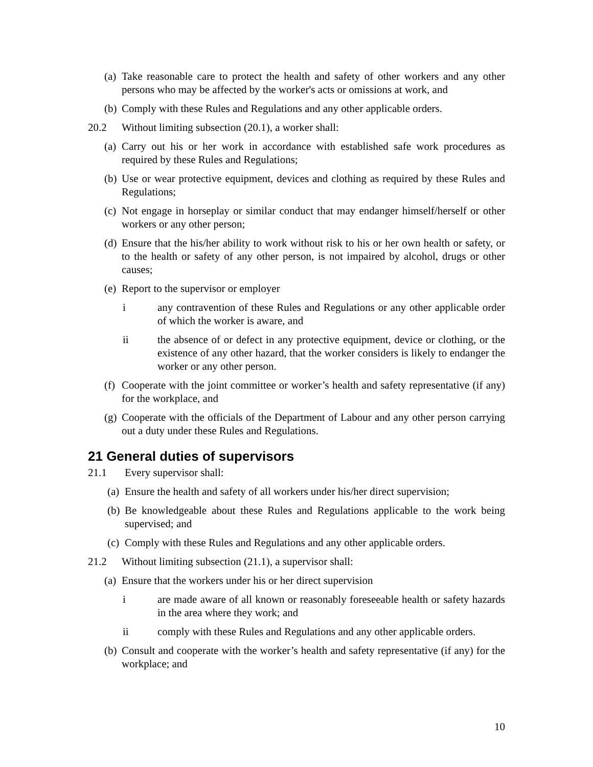(a) Take reasonable care to protect the health and safety of other workers and any other persons who may be affected by the worker's acts or omissions at work, and
(b) Comply with these Rules and Regulations and any other applicable orders.
20.2 Without limiting subsection (20.1), a worker shall:
(a) Carry out his or her work in accordance with established safe work procedures as required by these Rules and Regulations;
(b) Use or wear protective equipment, devices and clothing as required by these Rules and Regulations;
(c) Not engage in horseplay or similar conduct that may endanger himself/herself or other workers or any other person;
(d) Ensure that the his/her ability to work without risk to his or her own health or safety, or to the health or safety of any other person, is not impaired by alcohol, drugs or other causes;
(e) Report to the supervisor or employer
i any contravention of these Rules and Regulations or any other applicable order of which the worker is aware, and
ii the absence of or defect in any protective equipment, device or clothing, or the existence of any other hazard, that the worker considers is likely to endanger the worker or any other person.
(f) Cooperate with the joint committee or worker’s health and safety representative (if any) for the workplace, and
(g) Cooperate with the officials of the Department of Labour and any other person carrying out a duty under these Rules and Regulations.
21 General duties of supervisors
21.1 Every supervisor shall:
(a) Ensure the health and safety of all workers under his/her direct supervision;
(b) Be knowledgeable about these Rules and Regulations applicable to the work being supervised; and
(c) Comply with these Rules and Regulations and any other applicable orders.
21.2 Without limiting subsection (21.1), a supervisor shall:
(a) Ensure that the workers under his or her direct supervision
i are made aware of all known or reasonably foreseeable health or safety hazards in the area where they work; and
ii comply with these Rules and Regulations and any other applicable orders.
(b) Consult and cooperate with the worker’s health and safety representative (if any) for the workplace; and
10